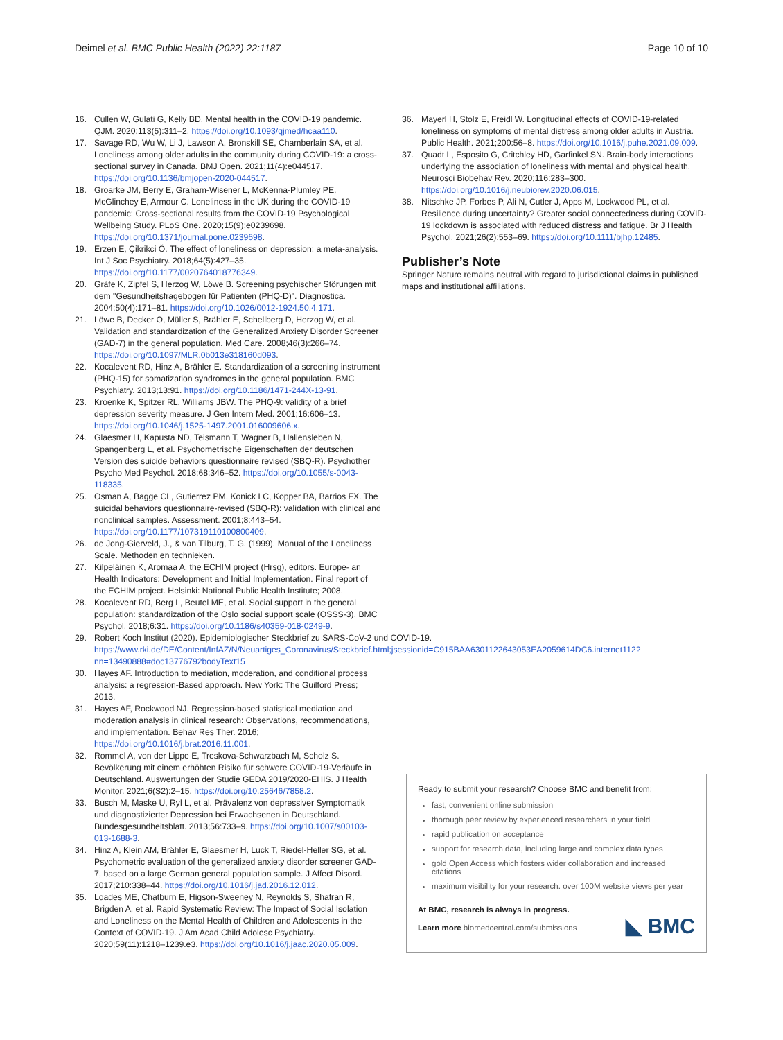Deimel et al. BMC Public Health (2022) 22:1187 Page 10 of 10
16. Cullen W, Gulati G, Kelly BD. Mental health in the COVID-19 pandemic. QJM. 2020;113(5):311–2. https://doi.org/10.1093/qjmed/hcaa110.
17. Savage RD, Wu W, Li J, Lawson A, Bronskill SE, Chamberlain SA, et al. Loneliness among older adults in the community during COVID-19: a cross-sectional survey in Canada. BMJ Open. 2021;11(4):e044517. https://doi.org/10.1136/bmjopen-2020-044517.
18. Groarke JM, Berry E, Graham-Wisener L, McKenna-Plumley PE, McGlinchey E, Armour C. Loneliness in the UK during the COVID-19 pandemic: Cross-sectional results from the COVID-19 Psychological Wellbeing Study. PLoS One. 2020;15(9):e0239698. https://doi.org/10.1371/journal.pone.0239698.
19. Erzen E, Çikrikci Ö. The effect of loneliness on depression: a meta-analysis. Int J Soc Psychiatry. 2018;64(5):427–35. https://doi.org/10.1177/0020764018776349.
20. Gräfe K, Zipfel S, Herzog W, Löwe B. Screening psychischer Störungen mit dem "Gesundheitsfragebogen für Patienten (PHQ-D)". Diagnostica. 2004;50(4):171–81. https://doi.org/10.1026/0012-1924.50.4.171.
21. Löwe B, Decker O, Müller S, Brähler E, Schellberg D, Herzog W, et al. Validation and standardization of the Generalized Anxiety Disorder Screener (GAD-7) in the general population. Med Care. 2008;46(3):266–74. https://doi.org/10.1097/MLR.0b013e318160d093.
22. Kocalevent RD, Hinz A, Brähler E. Standardization of a screening instrument (PHQ-15) for somatization syndromes in the general population. BMC Psychiatry. 2013;13:91. https://doi.org/10.1186/1471-244X-13-91.
23. Kroenke K, Spitzer RL, Williams JBW. The PHQ-9: validity of a brief depression severity measure. J Gen Intern Med. 2001;16:606–13. https://doi.org/10.1046/j.1525-1497.2001.016009606.x.
24. Glaesmer H, Kapusta ND, Teismann T, Wagner B, Hallensleben N, Spangenberg L, et al. Psychometrische Eigenschaften der deutschen Version des suicide behaviors questionnaire revised (SBQ-R). Psychother Psycho Med Psychol. 2018;68:346–52. https://doi.org/10.1055/s-0043-118335.
25. Osman A, Bagge CL, Gutierrez PM, Konick LC, Kopper BA, Barrios FX. The suicidal behaviors questionnaire-revised (SBQ-R): validation with clinical and nonclinical samples. Assessment. 2001;8:443–54. https://doi.org/10.1177/107319110100800409.
26. de Jong-Gierveld, J., & van Tilburg, T. G. (1999). Manual of the Loneliness Scale. Methoden en technieken.
27. Kilpeläinen K, Aromaa A, the ECHIM project (Hrsg), editors. Europe- an Health Indicators: Development and Initial Implementation. Final report of the ECHIM project. Helsinki: National Public Health Institute; 2008.
28. Kocalevent RD, Berg L, Beutel ME, et al. Social support in the general population: standardization of the Oslo social support scale (OSSS-3). BMC Psychol. 2018;6:31. https://doi.org/10.1186/s40359-018-0249-9.
29. Robert Koch Institut (2020). Epidemiologischer Steckbrief zu SARS-CoV-2 und COVID-19. https://www.rki.de/DE/Content/InfAZ/N/Neuartiges_Coronavirus/Steckbrief.html;jsessionid=C915BAA6301122643053EA2059614DC6.internet112?nn=13490888#doc13776792bodyText15
30. Hayes AF. Introduction to mediation, moderation, and conditional process analysis: a regression-Based approach. New York: The Guilford Press; 2013.
31. Hayes AF, Rockwood NJ. Regression-based statistical mediation and moderation analysis in clinical research: Observations, recommendations, and implementation. Behav Res Ther. 2016; https://doi.org/10.1016/j.brat.2016.11.001.
32. Rommel A, von der Lippe E, Treskova-Schwarzbach M, Scholz S. Bevölkerung mit einem erhöhten Risiko für schwere COVID-19-Verläufe in Deutschland. Auswertungen der Studie GEDA 2019/2020-EHIS. J Health Monitor. 2021;6(S2):2–15. https://doi.org/10.25646/7858.2.
33. Busch M, Maske U, Ryl L, et al. Prävalenz von depressiver Symptomatik und diagnostizierter Depression bei Erwachsenen in Deutschland. Bundesgesundheitsblatt. 2013;56:733–9. https://doi.org/10.1007/s00103-013-1688-3.
34. Hinz A, Klein AM, Brähler E, Glaesmer H, Luck T, Riedel-Heller SG, et al. Psychometric evaluation of the generalized anxiety disorder screener GAD-7, based on a large German general population sample. J Affect Disord. 2017;210:338–44. https://doi.org/10.1016/j.jad.2016.12.012.
35. Loades ME, Chatburn E, Higson-Sweeney N, Reynolds S, Shafran R, Brigden A, et al. Rapid Systematic Review: The Impact of Social Isolation and Loneliness on the Mental Health of Children and Adolescents in the Context of COVID-19. J Am Acad Child Adolesc Psychiatry. 2020;59(11):1218–1239.e3. https://doi.org/10.1016/j.jaac.2020.05.009.
36. Mayerl H, Stolz E, Freidl W. Longitudinal effects of COVID-19-related loneliness on symptoms of mental distress among older adults in Austria. Public Health. 2021;200:56–8. https://doi.org/10.1016/j.puhe.2021.09.009.
37. Quadt L, Esposito G, Critchley HD, Garfinkel SN. Brain-body interactions underlying the association of loneliness with mental and physical health. Neurosci Biobehav Rev. 2020;116:283–300. https://doi.org/10.1016/j.neubiorev.2020.06.015.
38. Nitschke JP, Forbes P, Ali N, Cutler J, Apps M, Lockwood PL, et al. Resilience during uncertainty? Greater social connectedness during COVID-19 lockdown is associated with reduced distress and fatigue. Br J Health Psychol. 2021;26(2):553–69. https://doi.org/10.1111/bjhp.12485.
Publisher’s Note
Springer Nature remains neutral with regard to jurisdictional claims in published maps and institutional affiliations.
Ready to submit your research? Choose BMC and benefit from:
fast, convenient online submission
thorough peer review by experienced researchers in your field
rapid publication on acceptance
support for research data, including large and complex data types
gold Open Access which fosters wider collaboration and increased citations
maximum visibility for your research: over 100M website views per year
At BMC, research is always in progress.
Learn more biomedcentral.com/submissions ◣ BMC